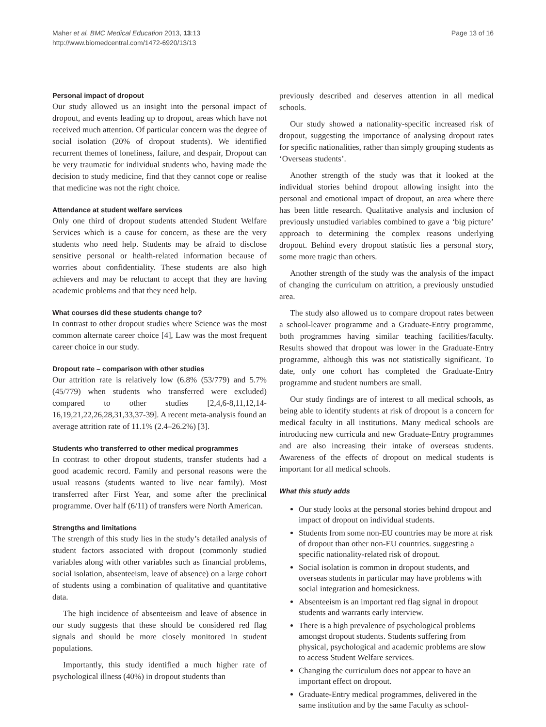Maher et al. BMC Medical Education 2013, 13:13
http://www.biomedcentral.com/1472-6920/13/13
Page 13 of 16
Personal impact of dropout
Our study allowed us an insight into the personal impact of dropout, and events leading up to dropout, areas which have not received much attention. Of particular concern was the degree of social isolation (20% of dropout students). We identified recurrent themes of loneliness, failure, and despair, Dropout can be very traumatic for individual students who, having made the decision to study medicine, find that they cannot cope or realise that medicine was not the right choice.
Attendance at student welfare services
Only one third of dropout students attended Student Welfare Services which is a cause for concern, as these are the very students who need help. Students may be afraid to disclose sensitive personal or health-related information because of worries about confidentiality. These students are also high achievers and may be reluctant to accept that they are having academic problems and that they need help.
What courses did these students change to?
In contrast to other dropout studies where Science was the most common alternate career choice [4], Law was the most frequent career choice in our study.
Dropout rate – comparison with other studies
Our attrition rate is relatively low (6.8% (53/779) and 5.7% (45/779) when students who transferred were excluded) compared to other studies [2,4,6-8,11,12,14-16,19,21,22,26,28,31,33,37-39]. A recent meta-analysis found an average attrition rate of 11.1% (2.4–26.2%) [3].
Students who transferred to other medical programmes
In contrast to other dropout students, transfer students had a good academic record. Family and personal reasons were the usual reasons (students wanted to live near family). Most transferred after First Year, and some after the preclinical programme. Over half (6/11) of transfers were North American.
Strengths and limitations
The strength of this study lies in the study’s detailed analysis of student factors associated with dropout (commonly studied variables along with other variables such as financial problems, social isolation, absenteeism, leave of absence) on a large cohort of students using a combination of qualitative and quantitative data.
The high incidence of absenteeism and leave of absence in our study suggests that these should be considered red flag signals and should be more closely monitored in student populations.
Importantly, this study identified a much higher rate of psychological illness (40%) in dropout students than
previously described and deserves attention in all medical schools.
Our study showed a nationality-specific increased risk of dropout, suggesting the importance of analysing dropout rates for specific nationalities, rather than simply grouping students as ‘Overseas students’.
Another strength of the study was that it looked at the individual stories behind dropout allowing insight into the personal and emotional impact of dropout, an area where there has been little research. Qualitative analysis and inclusion of previously unstudied variables combined to gave a ‘big picture’ approach to determining the complex reasons underlying dropout. Behind every dropout statistic lies a personal story, some more tragic than others.
Another strength of the study was the analysis of the impact of changing the curriculum on attrition, a previously unstudied area.
The study also allowed us to compare dropout rates between a school-leaver programme and a Graduate-Entry programme, both programmes having similar teaching facilities/faculty. Results showed that dropout was lower in the Graduate-Entry programme, although this was not statistically significant. To date, only one cohort has completed the Graduate-Entry programme and student numbers are small.
Our study findings are of interest to all medical schools, as being able to identify students at risk of dropout is a concern for medical faculty in all institutions. Many medical schools are introducing new curricula and new Graduate-Entry programmes and are also increasing their intake of overseas students. Awareness of the effects of dropout on medical students is important for all medical schools.
What this study adds
Our study looks at the personal stories behind dropout and impact of dropout on individual students.
Students from some non-EU countries may be more at risk of dropout than other non-EU countries. suggesting a specific nationality-related risk of dropout.
Social isolation is common in dropout students, and overseas students in particular may have problems with social integration and homesickness.
Absenteeism is an important red flag signal in dropout students and warrants early interview.
There is a high prevalence of psychological problems amongst dropout students. Students suffering from physical, psychological and academic problems are slow to access Student Welfare services.
Changing the curriculum does not appear to have an important effect on dropout.
Graduate-Entry medical programmes, delivered in the same institution and by the same Faculty as school-